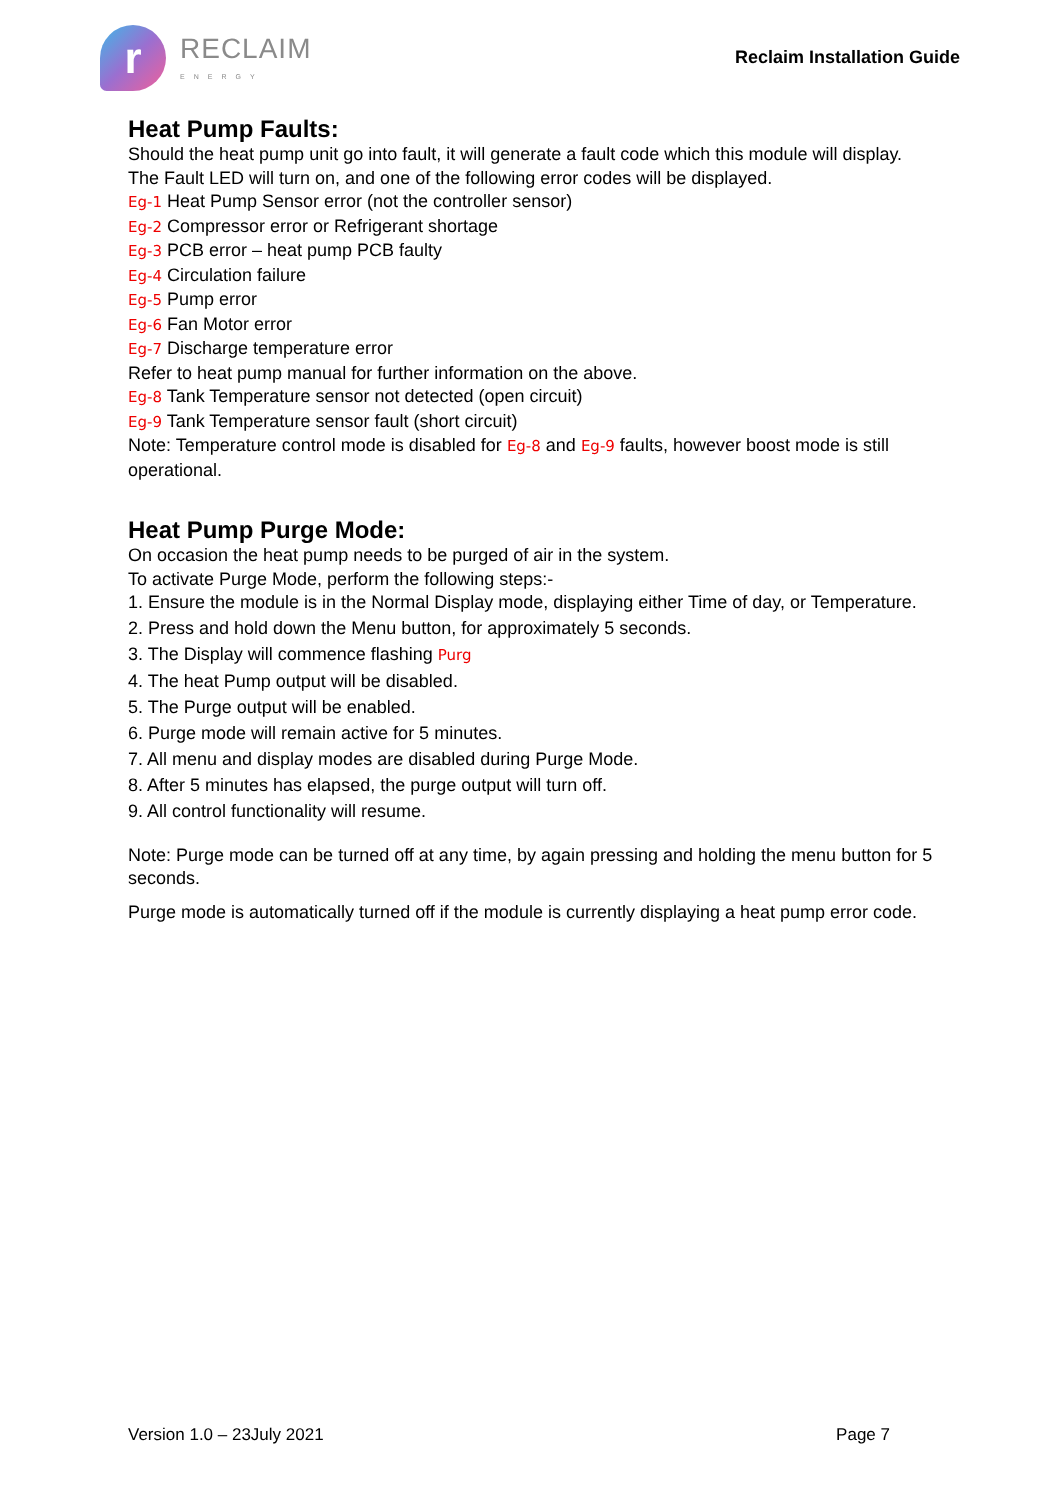r
RECLAIM
ENERGY
Reclaim Installation Guide
Heat Pump Faults:
Should the heat pump unit go into fault, it will generate a fault code which this module will display.
The Fault LED will turn on, and one of the following error codes will be displayed.
Eg-1 Heat Pump Sensor error (not the controller sensor)
Eg-2 Compressor error or Refrigerant shortage
Eg-3 PCB error – heat pump PCB faulty
Eg-4 Circulation failure
Eg-5 Pump error
Eg-6 Fan Motor error
Eg-7 Discharge temperature error
Refer to heat pump manual for further information on the above.
Eg-8 Tank Temperature sensor not detected (open circuit)
Eg-9 Tank Temperature sensor fault (short circuit)
Note: Temperature control mode is disabled for Eg-8 and Eg-9 faults, however boost mode is still operational.
Heat Pump Purge Mode:
On occasion the heat pump needs to be purged of air in the system.
To activate Purge Mode, perform the following steps:-
1. Ensure the module is in the Normal Display mode, displaying either Time of day, or Temperature.
2. Press and hold down the Menu button, for approximately 5 seconds.
3. The Display will commence flashing Purg
4. The heat Pump output will be disabled.
5. The Purge output will be enabled.
6. Purge mode will remain active for 5 minutes.
7. All menu and display modes are disabled during Purge Mode.
8. After 5 minutes has elapsed, the purge output will turn off.
9. All control functionality will resume.
Note: Purge mode can be turned off at any time, by again pressing and holding the menu button for 5 seconds.
Purge mode is automatically turned off if the module is currently displaying a heat pump error code.
Version 1.0 – 23July 2021 Page 7